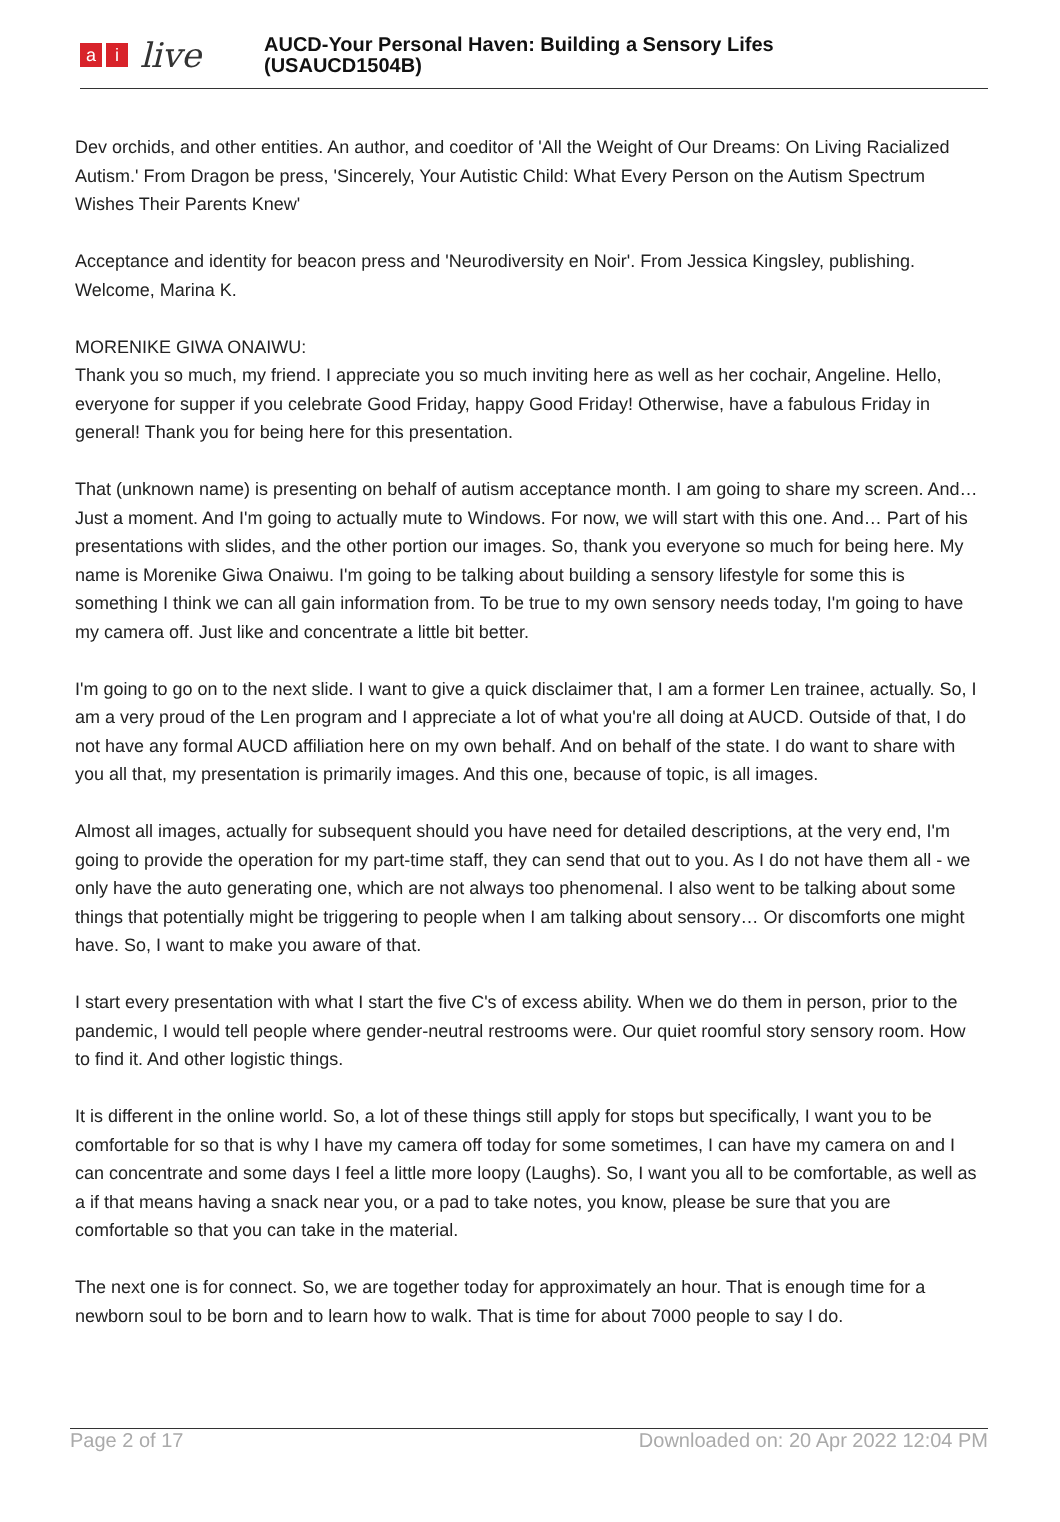ai live
AUCD-Your Personal Haven: Building a Sensory Lifes
(USAUCD1504B)
Dev orchids, and other entities. An author, and coeditor of 'All the Weight of Our Dreams: On Living Racialized Autism.' From Dragon be press, 'Sincerely, Your Autistic Child: What Every Person on the Autism Spectrum Wishes Their Parents Knew'
Acceptance and identity for beacon press and 'Neurodiversity en Noir'. From Jessica Kingsley, publishing. Welcome, Marina K.
MORENIKE GIWA ONAIWU:
Thank you so much, my friend. I appreciate you so much inviting here as well as her cochair, Angeline. Hello, everyone for supper if you celebrate Good Friday, happy Good Friday! Otherwise, have a fabulous Friday in general! Thank you for being here for this presentation.
That (unknown name) is presenting on behalf of autism acceptance month. I am going to share my screen. And… Just a moment. And I'm going to actually mute to Windows. For now, we will start with this one. And… Part of his presentations with slides, and the other portion our images. So, thank you everyone so much for being here. My name is Morenike Giwa Onaiwu. I'm going to be talking about building a sensory lifestyle for some this is something I think we can all gain information from. To be true to my own sensory needs today, I'm going to have my camera off. Just like and concentrate a little bit better.
I'm going to go on to the next slide. I want to give a quick disclaimer that, I am a former Len trainee, actually. So, I am a very proud of the Len program and I appreciate a lot of what you're all doing at AUCD. Outside of that, I do not have any formal AUCD affiliation here on my own behalf. And on behalf of the state. I do want to share with you all that, my presentation is primarily images. And this one, because of topic, is all images.
Almost all images, actually for subsequent should you have need for detailed descriptions, at the very end, I'm going to provide the operation for my part-time staff, they can send that out to you. As I do not have them all - we only have the auto generating one, which are not always too phenomenal. I also went to be talking about some things that potentially might be triggering to people when I am talking about sensory… Or discomforts one might have. So, I want to make you aware of that.
I start every presentation with what I start the five C's of excess ability. When we do them in person, prior to the pandemic, I would tell people where gender-neutral restrooms were. Our quiet roomful story sensory room. How to find it. And other logistic things.
It is different in the online world. So, a lot of these things still apply for stops but specifically, I want you to be comfortable for so that is why I have my camera off today for some sometimes, I can have my camera on and I can concentrate and some days I feel a little more loopy (Laughs). So, I want you all to be comfortable, as well as a if that means having a snack near you, or a pad to take notes, you know, please be sure that you are comfortable so that you can take in the material.
The next one is for connect. So, we are together today for approximately an hour. That is enough time for a newborn soul to be born and to learn how to walk. That is time for about 7000 people to say I do.
Page 2 of 17 Downloaded on: 20 Apr 2022 12:04 PM